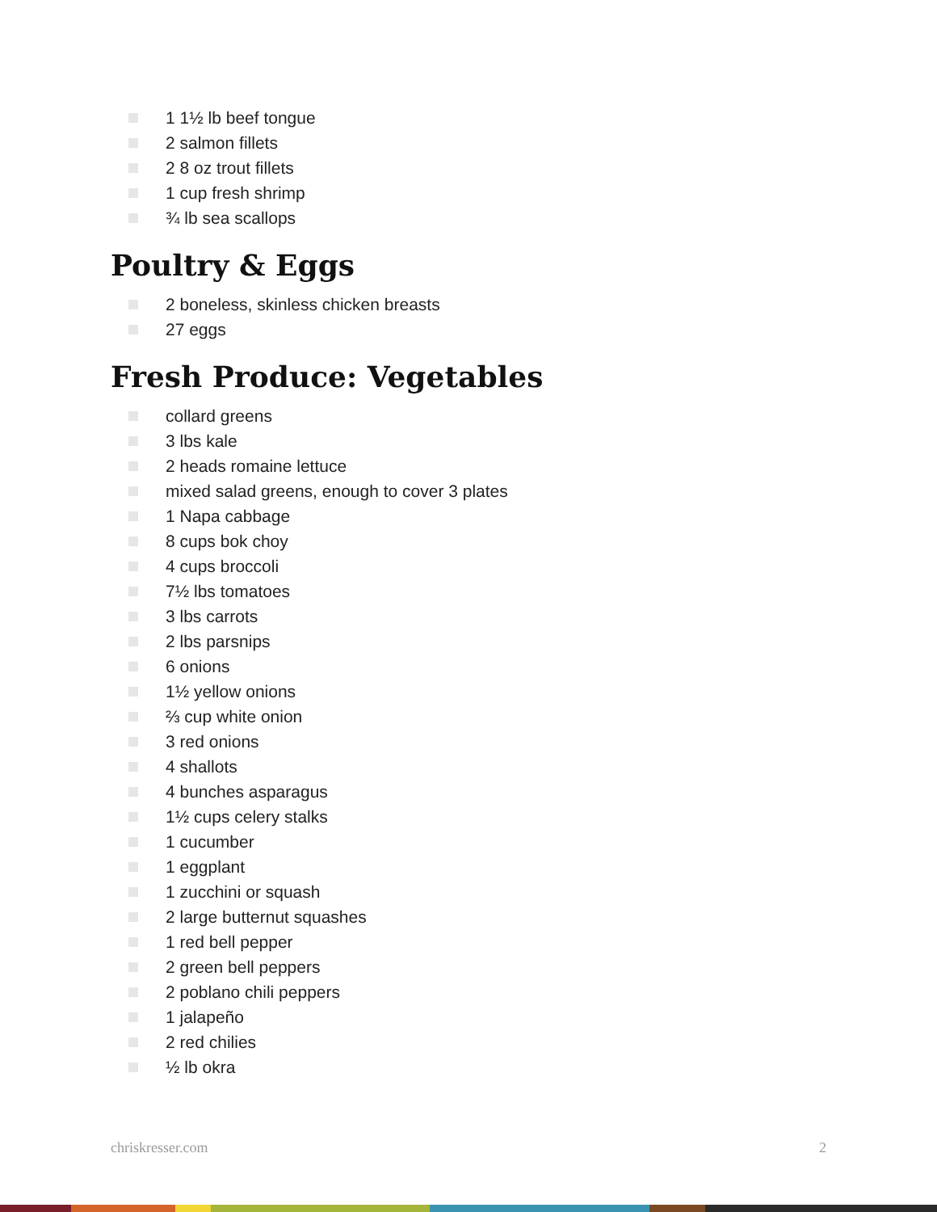1 1½ lb beef tongue
2 salmon fillets
2 8 oz trout fillets
1 cup fresh shrimp
¾ lb sea scallops
Poultry & Eggs
2 boneless, skinless chicken breasts
27 eggs
Fresh Produce: Vegetables
collard greens
3 lbs kale
2 heads romaine lettuce
mixed salad greens, enough to cover 3 plates
1 Napa cabbage
8 cups bok choy
4 cups broccoli
7½ lbs tomatoes
3 lbs carrots
2 lbs parsnips
6 onions
1½ yellow onions
⅔ cup white onion
3 red onions
4 shallots
4 bunches asparagus
1½ cups celery stalks
1 cucumber
1 eggplant
1 zucchini or squash
2 large butternut squashes
1 red bell pepper
2 green bell peppers
2 poblano chili peppers
1 jalapeño
2 red chilies
½ lb okra
chriskresser.com 2